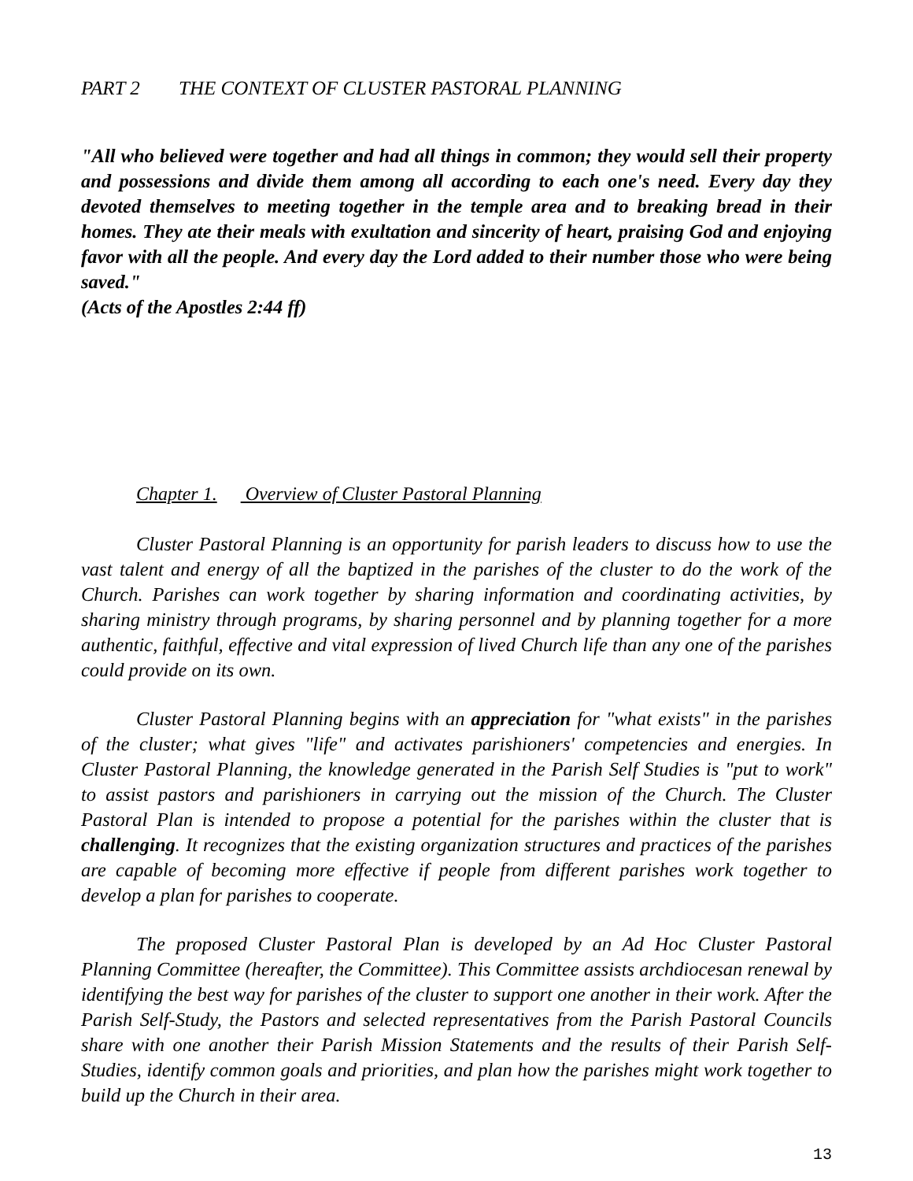PART 2 THE CONTEXT OF CLUSTER PASTORAL PLANNING
"All who believed were together and had all things in common; they would sell their property and possessions and divide them among all according to each one's need. Every day they devoted themselves to meeting together in the temple area and to breaking bread in their homes. They ate their meals with exultation and sincerity of heart, praising God and enjoying favor with all the people. And every day the Lord added to their number those who were being saved."
(Acts of the Apostles 2:44 ff)
Chapter 1. Overview of Cluster Pastoral Planning
Cluster Pastoral Planning is an opportunity for parish leaders to discuss how to use the vast talent and energy of all the baptized in the parishes of the cluster to do the work of the Church. Parishes can work together by sharing information and coordinating activities, by sharing ministry through programs, by sharing personnel and by planning together for a more authentic, faithful, effective and vital expression of lived Church life than any one of the parishes could provide on its own.
Cluster Pastoral Planning begins with an appreciation for "what exists" in the parishes of the cluster; what gives "life" and activates parishioners' competencies and energies. In Cluster Pastoral Planning, the knowledge generated in the Parish Self Studies is "put to work" to assist pastors and parishioners in carrying out the mission of the Church. The Cluster Pastoral Plan is intended to propose a potential for the parishes within the cluster that is challenging. It recognizes that the existing organization structures and practices of the parishes are capable of becoming more effective if people from different parishes work together to develop a plan for parishes to cooperate.
The proposed Cluster Pastoral Plan is developed by an Ad Hoc Cluster Pastoral Planning Committee (hereafter, the Committee). This Committee assists archdiocesan renewal by identifying the best way for parishes of the cluster to support one another in their work. After the Parish Self-Study, the Pastors and selected representatives from the Parish Pastoral Councils share with one another their Parish Mission Statements and the results of their Parish Self-Studies, identify common goals and priorities, and plan how the parishes might work together to build up the Church in their area.
13